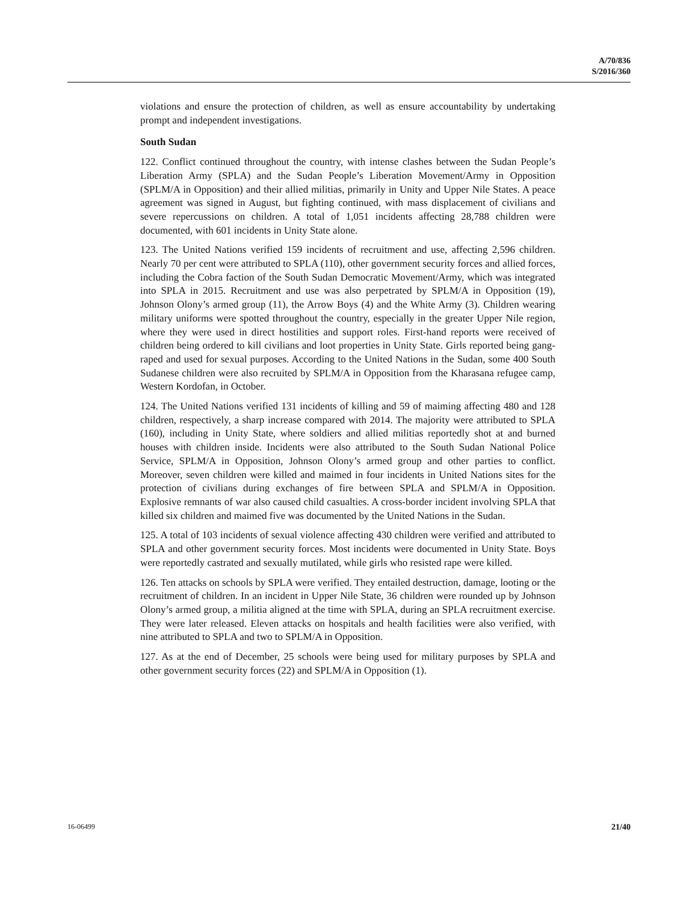A/70/836
S/2016/360
violations and ensure the protection of children, as well as ensure accountability by undertaking prompt and independent investigations.
South Sudan
122. Conflict continued throughout the country, with intense clashes between the Sudan People’s Liberation Army (SPLA) and the Sudan People’s Liberation Movement/Army in Opposition (SPLM/A in Opposition) and their allied militias, primarily in Unity and Upper Nile States. A peace agreement was signed in August, but fighting continued, with mass displacement of civilians and severe repercussions on children. A total of 1,051 incidents affecting 28,788 children were documented, with 601 incidents in Unity State alone.
123. The United Nations verified 159 incidents of recruitment and use, affecting 2,596 children. Nearly 70 per cent were attributed to SPLA (110), other government security forces and allied forces, including the Cobra faction of the South Sudan Democratic Movement/Army, which was integrated into SPLA in 2015. Recruitment and use was also perpetrated by SPLM/A in Opposition (19), Johnson Olony’s armed group (11), the Arrow Boys (4) and the White Army (3). Children wearing military uniforms were spotted throughout the country, especially in the greater Upper Nile region, where they were used in direct hostilities and support roles. First-hand reports were received of children being ordered to kill civilians and loot properties in Unity State. Girls reported being gang-raped and used for sexual purposes. According to the United Nations in the Sudan, some 400 South Sudanese children were also recruited by SPLM/A in Opposition from the Kharasana refugee camp, Western Kordofan, in October.
124. The United Nations verified 131 incidents of killing and 59 of maiming affecting 480 and 128 children, respectively, a sharp increase compared with 2014. The majority were attributed to SPLA (160), including in Unity State, where soldiers and allied militias reportedly shot at and burned houses with children inside. Incidents were also attributed to the South Sudan National Police Service, SPLM/A in Opposition, Johnson Olony’s armed group and other parties to conflict. Moreover, seven children were killed and maimed in four incidents in United Nations sites for the protection of civilians during exchanges of fire between SPLA and SPLM/A in Opposition. Explosive remnants of war also caused child casualties. A cross-border incident involving SPLA that killed six children and maimed five was documented by the United Nations in the Sudan.
125. A total of 103 incidents of sexual violence affecting 430 children were verified and attributed to SPLA and other government security forces. Most incidents were documented in Unity State. Boys were reportedly castrated and sexually mutilated, while girls who resisted rape were killed.
126. Ten attacks on schools by SPLA were verified. They entailed destruction, damage, looting or the recruitment of children. In an incident in Upper Nile State, 36 children were rounded up by Johnson Olony’s armed group, a militia aligned at the time with SPLA, during an SPLA recruitment exercise. They were later released. Eleven attacks on hospitals and health facilities were also verified, with nine attributed to SPLA and two to SPLM/A in Opposition.
127. As at the end of December, 25 schools were being used for military purposes by SPLA and other government security forces (22) and SPLM/A in Opposition (1).
16-06499 21/40